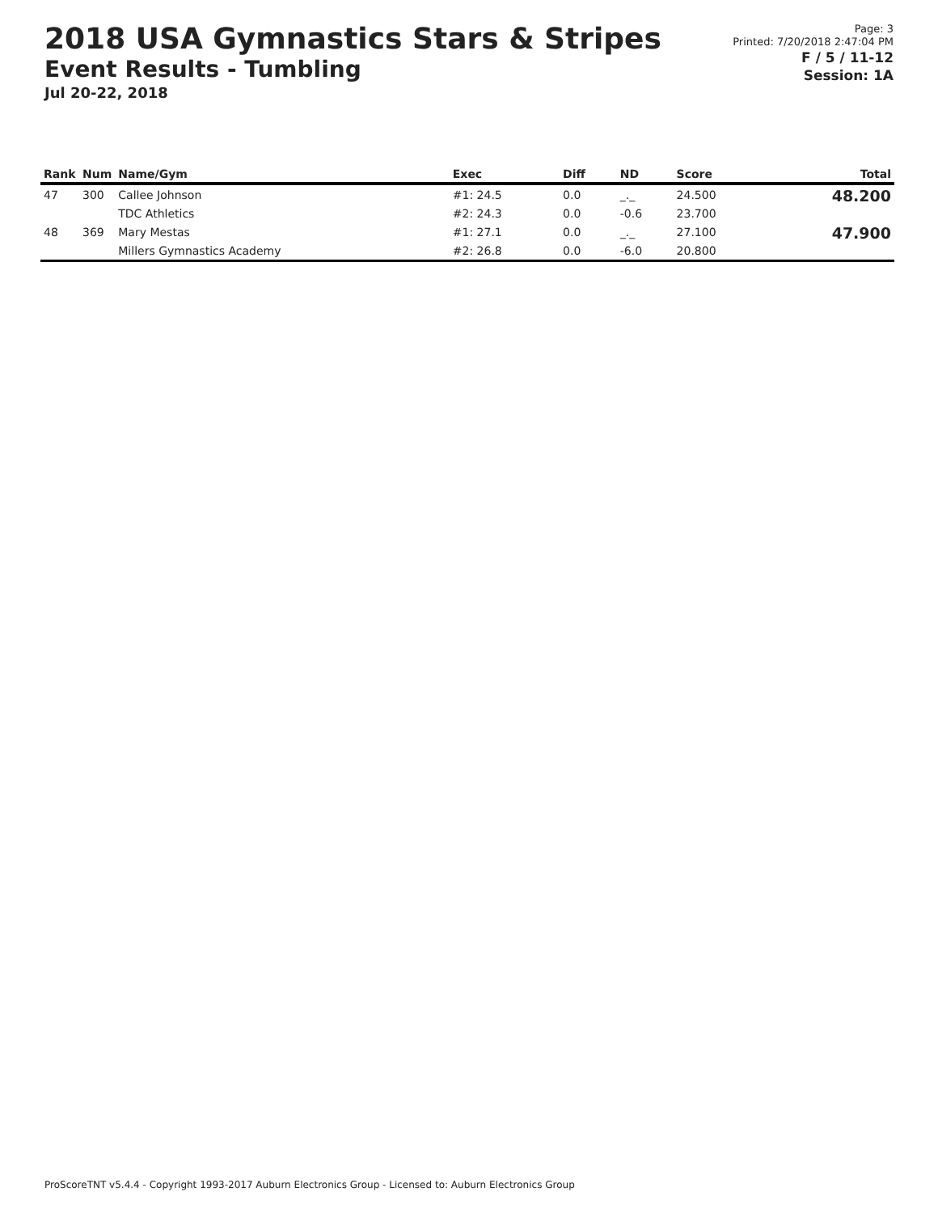2018 USA Gymnastics Stars & Stripes
Event Results - Tumbling
Jul 20-22, 2018
Page: 3
Printed: 7/20/2018 2:47:04 PM
F / 5 / 11-12
Session: 1A
| Rank | Num | Name/Gym | Exec | Diff | ND | Score | Total |
| --- | --- | --- | --- | --- | --- | --- | --- |
| 47 | 300 | Callee Johnson | #1: 24.5 | 0.0 | _._ | 24.500 | 48.200 |
| | | TDC Athletics | #2: 24.3 | 0.0 | -0.6 | 23.700 | |
| 48 | 369 | Mary Mestas | #1: 27.1 | 0.0 | _._ | 27.100 | 47.900 |
| | | Millers Gymnastics Academy | #2: 26.8 | 0.0 | -6.0 | 20.800 | |
ProScoreTNT v5.4.4 - Copyright 1993-2017 Auburn Electronics Group - Licensed to: Auburn Electronics Group